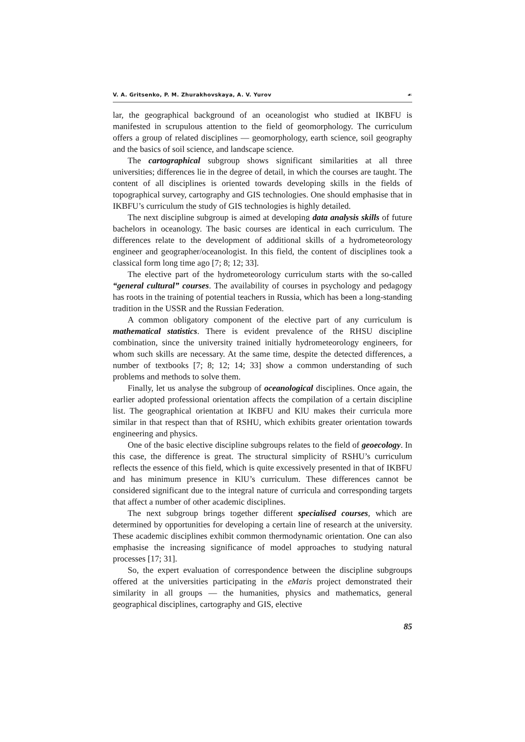V. A. Gritsenko, P. M. Zhurakhovskaya, A. V. Yurov ☙
lar, the geographical background of an oceanologist who studied at IKBFU is manifested in scrupulous attention to the field of geomorphology. The curriculum offers a group of related disciplines — geomorphology, earth science, soil geography and the basics of soil science, and landscape science.
The cartographical subgroup shows significant similarities at all three universities; differences lie in the degree of detail, in which the courses are taught. The content of all disciplines is oriented towards developing skills in the fields of topographical survey, cartography and GIS technologies. One should emphasise that in IKBFU’s curriculum the study of GIS technologies is highly detailed.
The next discipline subgroup is aimed at developing data analysis skills of future bachelors in oceanology. The basic courses are identical in each curriculum. The differences relate to the development of additional skills of a hydrometeorology engineer and geographer/oceanologist. In this field, the content of disciplines took a classical form long time ago [7; 8; 12; 33].
The elective part of the hydrometeorology curriculum starts with the so-called “general cultural” courses. The availability of courses in psychology and pedagogy has roots in the training of potential teachers in Russia, which has been a long-standing tradition in the USSR and the Russian Federation.
A common obligatory component of the elective part of any curriculum is mathematical statistics. There is evident prevalence of the RHSU discipline combination, since the university trained initially hydrometeorology engineers, for whom such skills are necessary. At the same time, despite the detected differences, a number of textbooks [7; 8; 12; 14; 33] show a common understanding of such problems and methods to solve them.
Finally, let us analyse the subgroup of oceanological disciplines. Once again, the earlier adopted professional orientation affects the compilation of a certain discipline list. The geographical orientation at IKBFU and KlU makes their curricula more similar in that respect than that of RSHU, which exhibits greater orientation towards engineering and physics.
One of the basic elective discipline subgroups relates to the field of geoecology. In this case, the difference is great. The structural simplicity of RSHU’s curriculum reflects the essence of this field, which is quite excessively presented in that of IKBFU and has minimum presence in KlU’s curriculum. These differences cannot be considered significant due to the integral nature of curricula and corresponding targets that affect a number of other academic disciplines.
The next subgroup brings together different specialised courses, which are determined by opportunities for developing a certain line of research at the university. These academic disciplines exhibit common thermodynamic orientation. One can also emphasise the increasing significance of model approaches to studying natural processes [17; 31].
So, the expert evaluation of correspondence between the discipline subgroups offered at the universities participating in the eMaris project demonstrated their similarity in all groups — the humanities, physics and mathematics, general geographical disciplines, cartography and GIS, elective
85